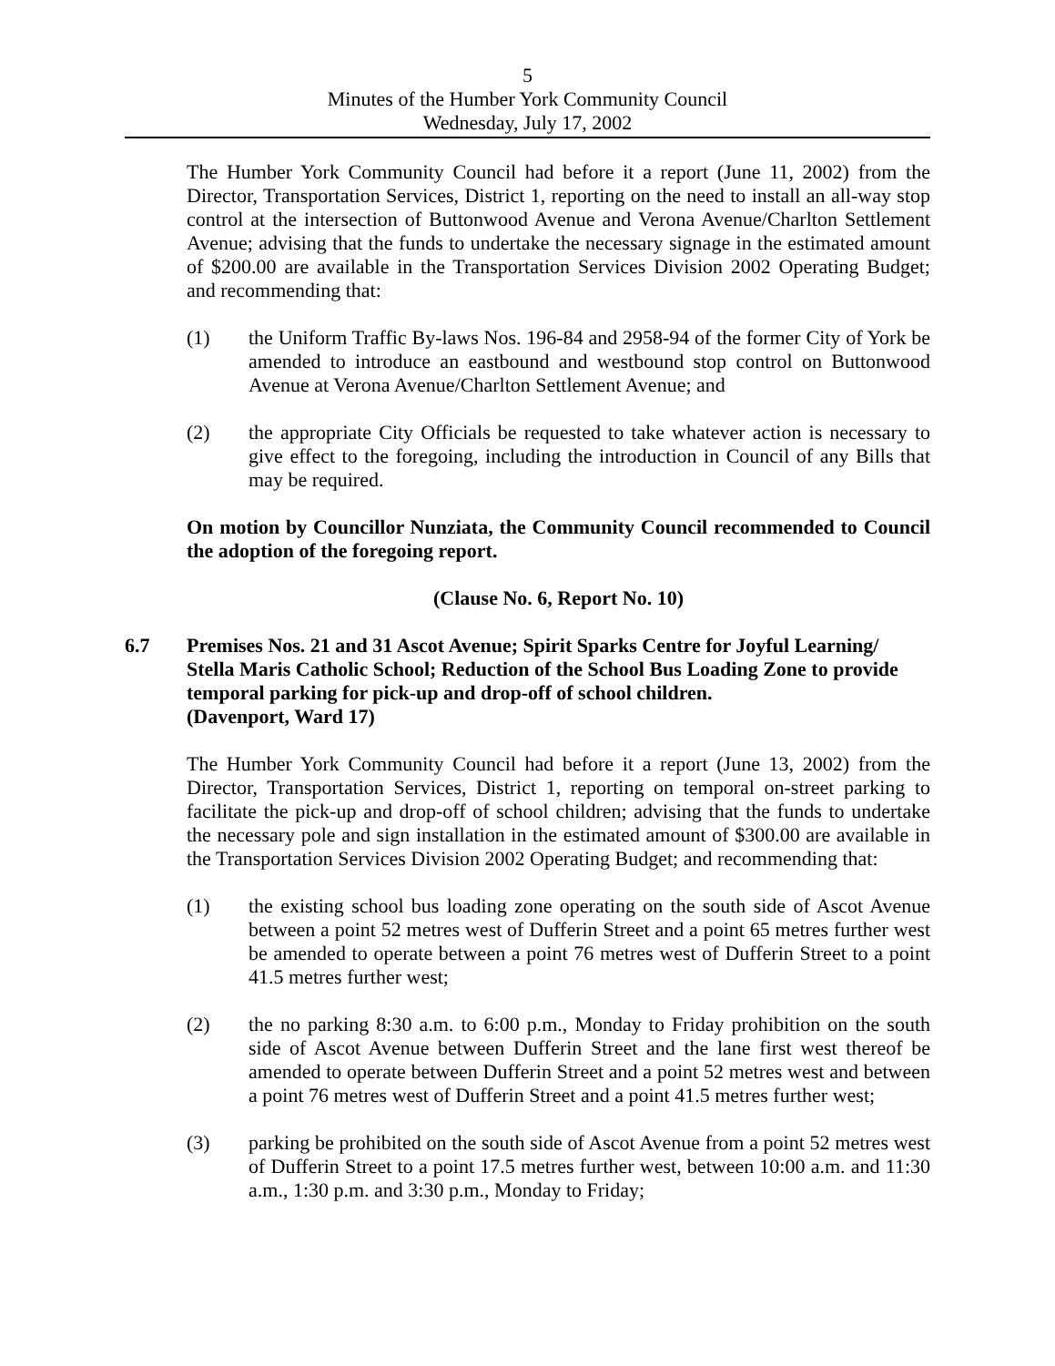5
Minutes of the Humber York Community Council
Wednesday, July 17, 2002
The Humber York Community Council had before it a report (June 11, 2002) from the Director, Transportation Services, District 1, reporting on the need to install an all-way stop control at the intersection of Buttonwood Avenue and Verona Avenue/Charlton Settlement Avenue; advising that the funds to undertake the necessary signage in the estimated amount of $200.00 are available in the Transportation Services Division 2002 Operating Budget; and recommending that:
(1) the Uniform Traffic By-laws Nos. 196-84 and 2958-94 of the former City of York be amended to introduce an eastbound and westbound stop control on Buttonwood Avenue at Verona Avenue/Charlton Settlement Avenue; and
(2) the appropriate City Officials be requested to take whatever action is necessary to give effect to the foregoing, including the introduction in Council of any Bills that may be required.
On motion by Councillor Nunziata, the Community Council recommended to Council the adoption of the foregoing report.
(Clause No. 6, Report No. 10)
6.7 Premises Nos. 21 and 31 Ascot Avenue; Spirit Sparks Centre for Joyful Learning/ Stella Maris Catholic School; Reduction of the School Bus Loading Zone to provide temporal parking for pick-up and drop-off of school children.
(Davenport, Ward 17)
The Humber York Community Council had before it a report (June 13, 2002) from the Director, Transportation Services, District 1, reporting on temporal on-street parking to facilitate the pick-up and drop-off of school children; advising that the funds to undertake the necessary pole and sign installation in the estimated amount of $300.00 are available in the Transportation Services Division 2002 Operating Budget; and recommending that:
(1) the existing school bus loading zone operating on the south side of Ascot Avenue between a point 52 metres west of Dufferin Street and a point 65 metres further west be amended to operate between a point 76 metres west of Dufferin Street to a point 41.5 metres further west;
(2) the no parking 8:30 a.m. to 6:00 p.m., Monday to Friday prohibition on the south side of Ascot Avenue between Dufferin Street and the lane first west thereof be amended to operate between Dufferin Street and a point 52 metres west and between a point 76 metres west of Dufferin Street and a point 41.5 metres further west;
(3) parking be prohibited on the south side of Ascot Avenue from a point 52 metres west of Dufferin Street to a point 17.5 metres further west, between 10:00 a.m. and 11:30 a.m., 1:30 p.m. and 3:30 p.m., Monday to Friday;